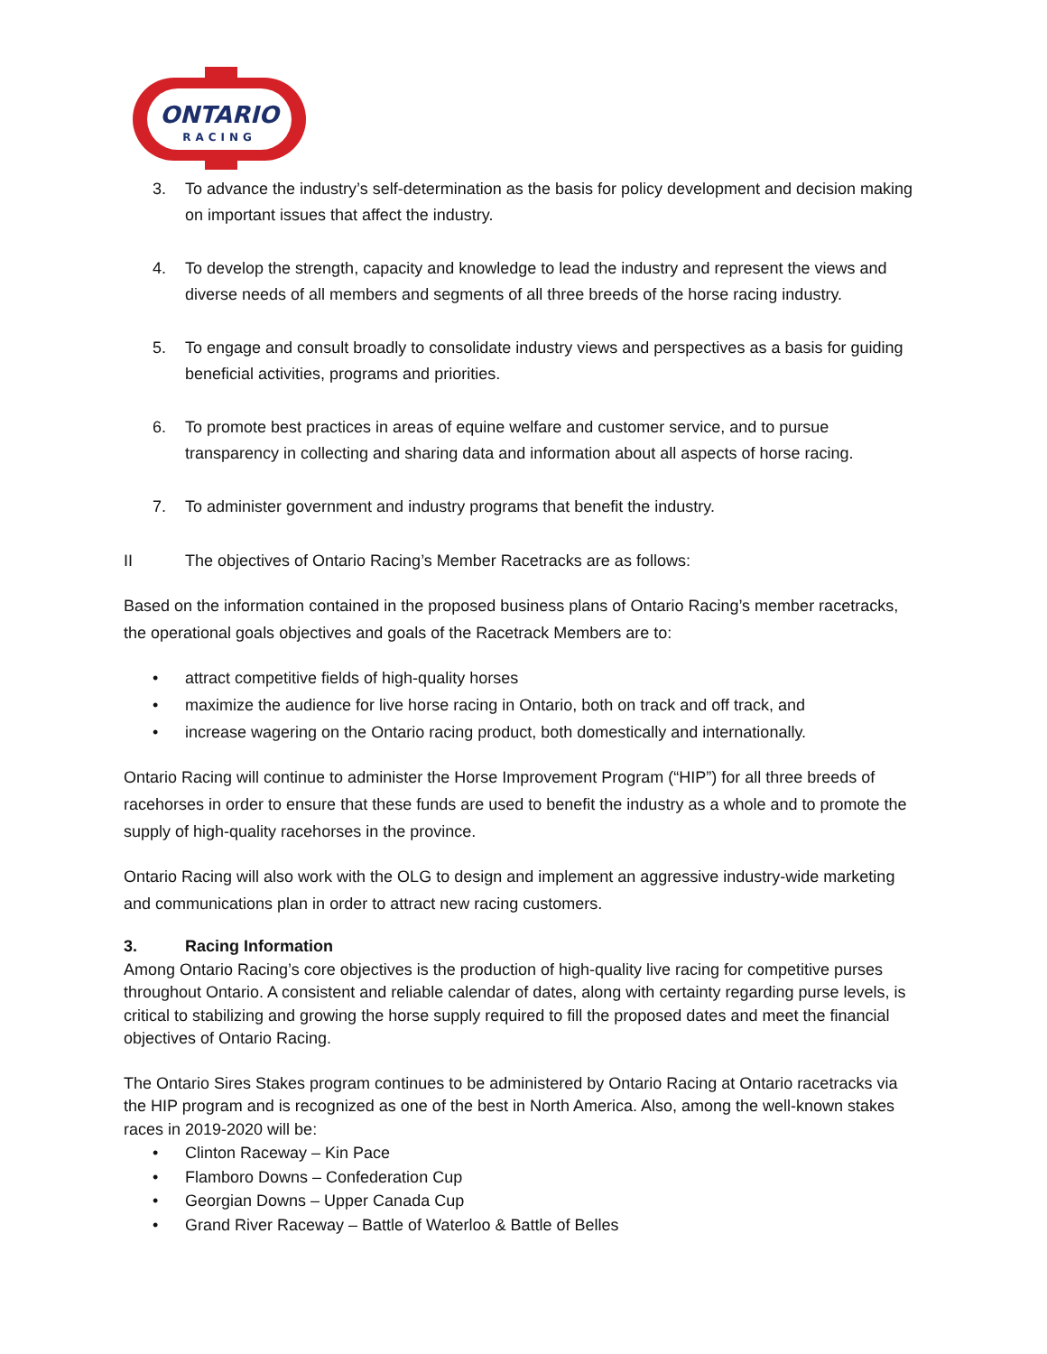ONTARIO
RACING
3. To advance the industry’s self-determination as the basis for policy development and decision making on important issues that affect the industry.
4. To develop the strength, capacity and knowledge to lead the industry and represent the views and diverse needs of all members and segments of all three breeds of the horse racing industry.
5. To engage and consult broadly to consolidate industry views and perspectives as a basis for guiding beneficial activities, programs and priorities.
6. To promote best practices in areas of equine welfare and customer service, and to pursue transparency in collecting and sharing data and information about all aspects of horse racing.
7. To administer government and industry programs that benefit the industry.
II The objectives of Ontario Racing’s Member Racetracks are as follows:
Based on the information contained in the proposed business plans of Ontario Racing’s member racetracks, the operational goals objectives and goals of the Racetrack Members are to:
• attract competitive fields of high-quality horses
• maximize the audience for live horse racing in Ontario, both on track and off track, and
• increase wagering on the Ontario racing product, both domestically and internationally.
Ontario Racing will continue to administer the Horse Improvement Program (“HIP”) for all three breeds of racehorses in order to ensure that these funds are used to benefit the industry as a whole and to promote the supply of high-quality racehorses in the province.
Ontario Racing will also work with the OLG to design and implement an aggressive industry-wide marketing and communications plan in order to attract new racing customers.
3. Racing Information
Among Ontario Racing’s core objectives is the production of high-quality live racing for competitive purses throughout Ontario. A consistent and reliable calendar of dates, along with certainty regarding purse levels, is critical to stabilizing and growing the horse supply required to fill the proposed dates and meet the financial objectives of Ontario Racing.
The Ontario Sires Stakes program continues to be administered by Ontario Racing at Ontario racetracks via the HIP program and is recognized as one of the best in North America. Also, among the well-known stakes races in 2019-2020 will be:
• Clinton Raceway – Kin Pace
• Flamboro Downs – Confederation Cup
• Georgian Downs – Upper Canada Cup
• Grand River Raceway – Battle of Waterloo & Battle of Belles